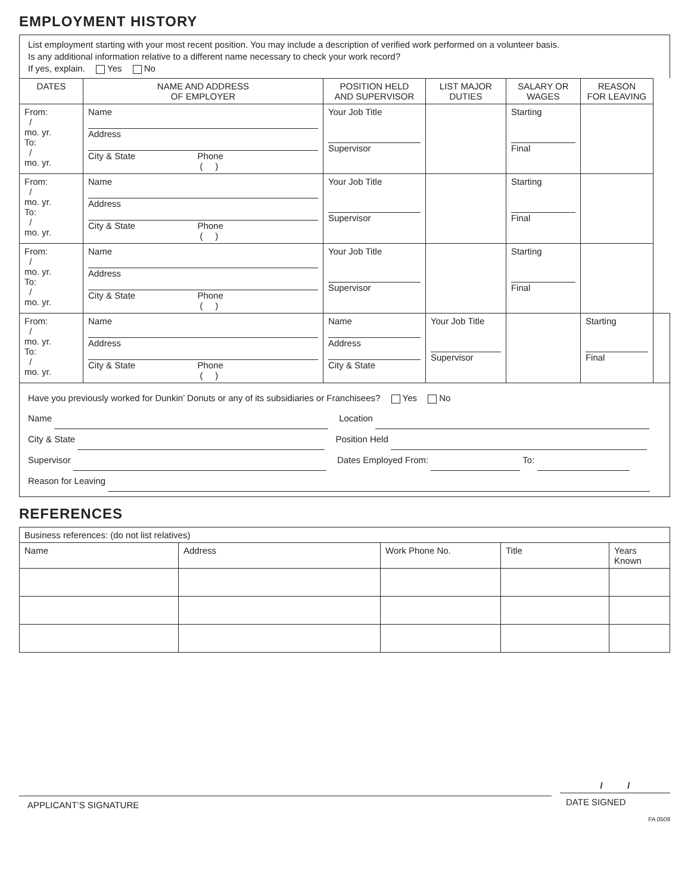EMPLOYMENT HISTORY
List employment starting with your most recent position. You may include a description of verified work performed on a volunteer basis.
Is any additional information relative to a different name necessary to check your work record?
If yes, explain. Yes No
| DATES | NAME AND ADDRESS OF EMPLOYER | POSITION HELD AND SUPERVISOR | LIST MAJOR DUTIES | SALARY OR WAGES | REASON FOR LEAVING | |
| --- | --- | --- | --- | --- | --- | --- |
| From: / mo. yr. To: / mo. yr. | Name Address City & State Phone ( ) | Your Job Title Supervisor | | Starting Final | | |
| From: / mo. yr. To: / mo. yr. | Name Address City & State Phone ( ) | Your Job Title Supervisor | | Starting Final | | |
| From: / mo. yr. To: / mo. yr. | Name Address City & State Phone ( ) | Your Job Title Supervisor | | Starting Final | | |
| From: / mo. yr. To: / mo. yr. | Name Address City & State Phone ( ) | Name Address City & State | Your Job Title Supervisor | | Starting Final | |
Have you previously worked for Dunkin’ Donuts or any of its subsidiaries or Franchisees? Yes No
Name Location
City & State Position Held
Supervisor Dates Employed From: To:
Reason for Leaving
REFERENCES
| Business references: (do not list relatives) | | | | |
| Name | Address | Work Phone No. | Title | Years Known |
APPLICANT’S SIGNATURE
/ /
DATE SIGNED
FA 0509